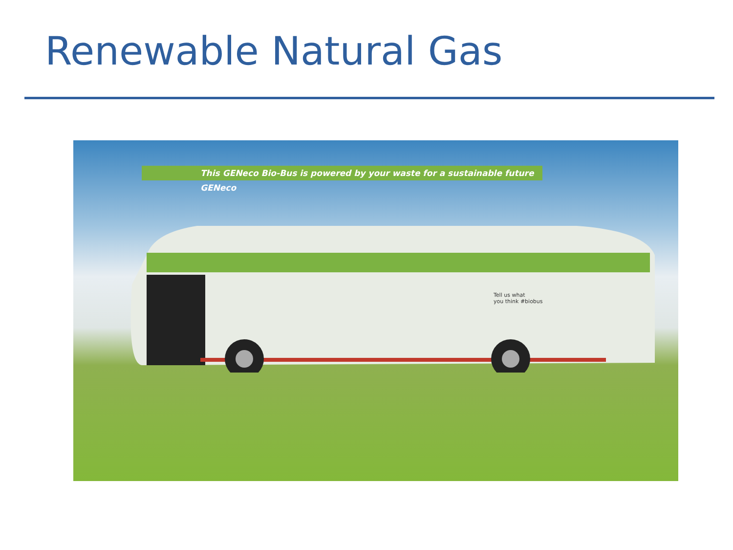Renewable Natural Gas
This GENeco Bio-Bus is powered by your waste for a sustainable future GENeco
Tell us what
you think #biobus